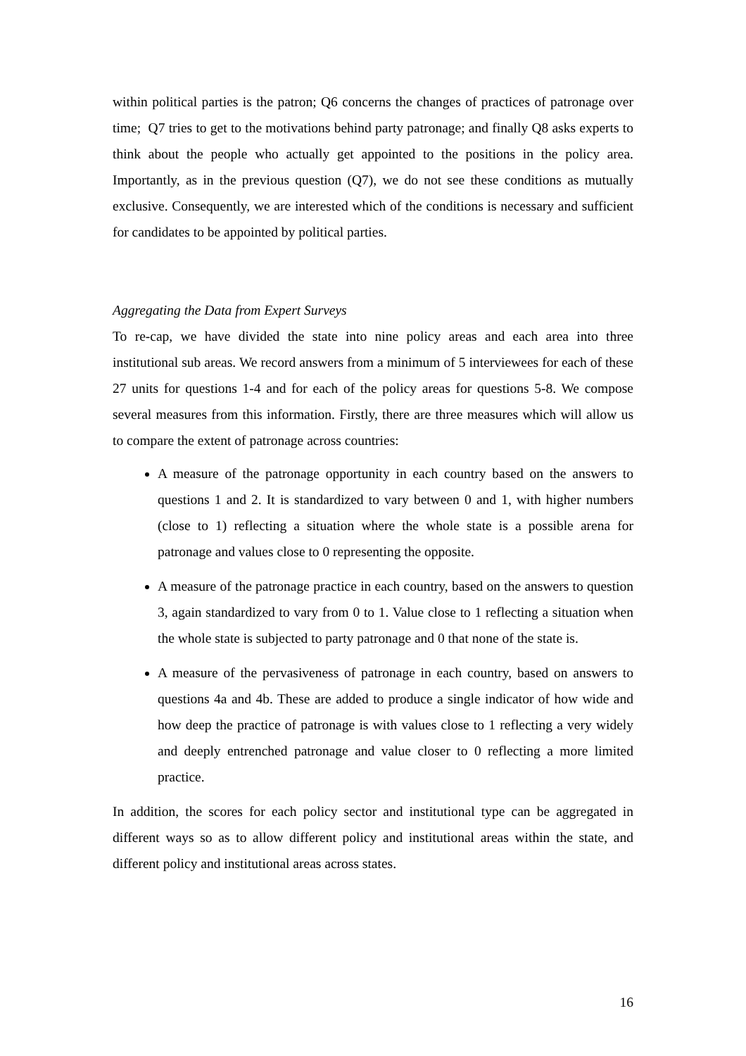within political parties is the patron; Q6 concerns the changes of practices of patronage over time; Q7 tries to get to the motivations behind party patronage; and finally Q8 asks experts to think about the people who actually get appointed to the positions in the policy area. Importantly, as in the previous question (Q7), we do not see these conditions as mutually exclusive. Consequently, we are interested which of the conditions is necessary and sufficient for candidates to be appointed by political parties.
Aggregating the Data from Expert Surveys
To re-cap, we have divided the state into nine policy areas and each area into three institutional sub areas. We record answers from a minimum of 5 interviewees for each of these 27 units for questions 1-4 and for each of the policy areas for questions 5-8. We compose several measures from this information. Firstly, there are three measures which will allow us to compare the extent of patronage across countries:
A measure of the patronage opportunity in each country based on the answers to questions 1 and 2. It is standardized to vary between 0 and 1, with higher numbers (close to 1) reflecting a situation where the whole state is a possible arena for patronage and values close to 0 representing the opposite.
A measure of the patronage practice in each country, based on the answers to question 3, again standardized to vary from 0 to 1. Value close to 1 reflecting a situation when the whole state is subjected to party patronage and 0 that none of the state is.
A measure of the pervasiveness of patronage in each country, based on answers to questions 4a and 4b. These are added to produce a single indicator of how wide and how deep the practice of patronage is with values close to 1 reflecting a very widely and deeply entrenched patronage and value closer to 0 reflecting a more limited practice.
In addition, the scores for each policy sector and institutional type can be aggregated in different ways so as to allow different policy and institutional areas within the state, and different policy and institutional areas across states.
16